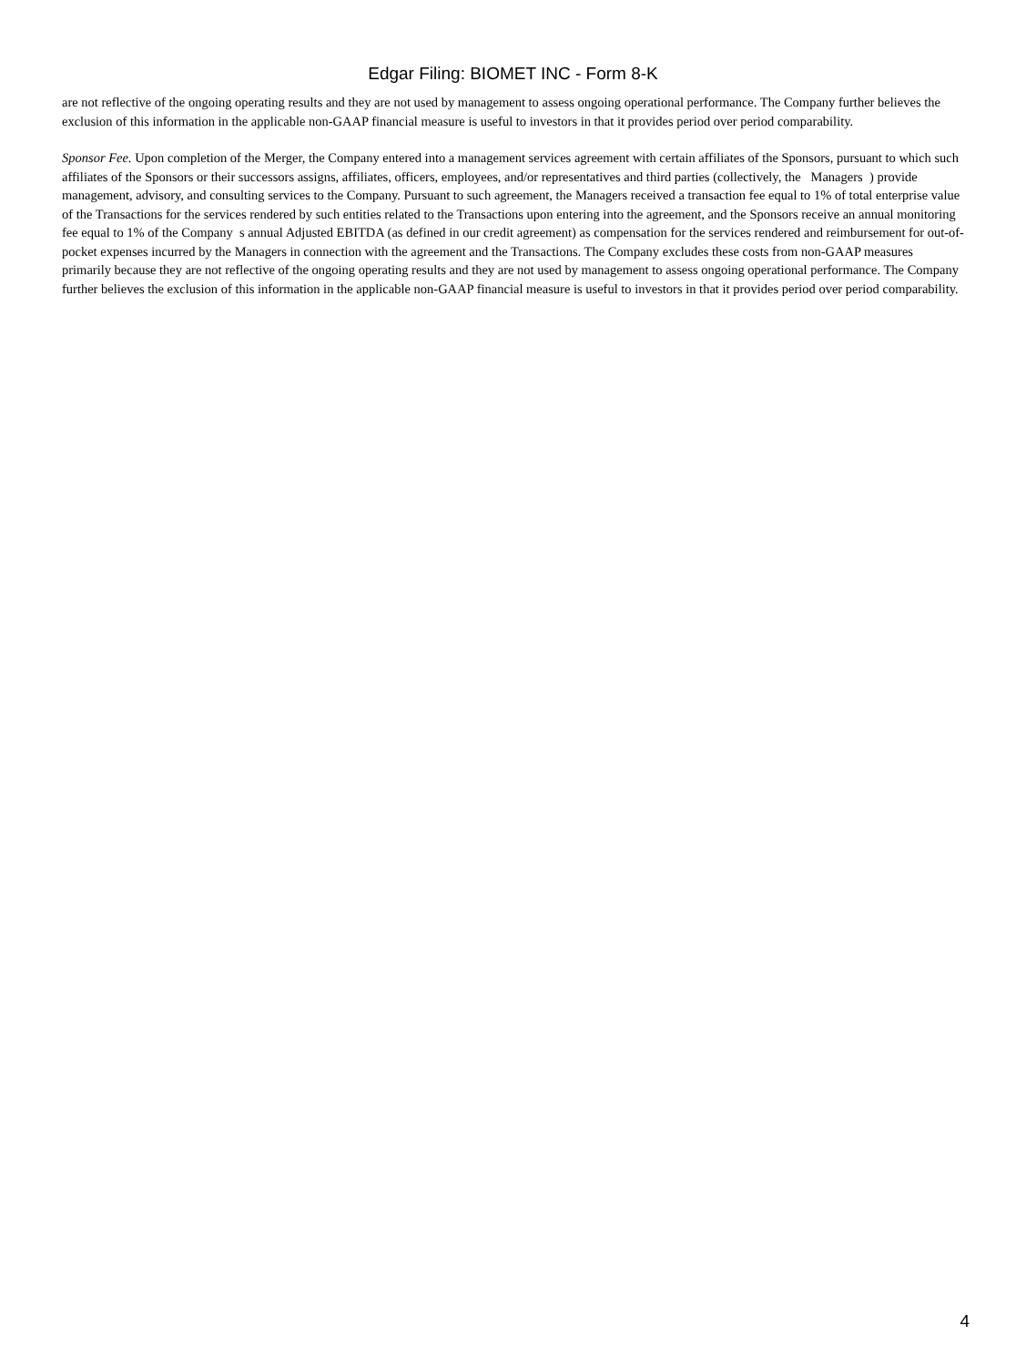Edgar Filing: BIOMET INC - Form 8-K
are not reflective of the ongoing operating results and they are not used by management to assess ongoing operational performance. The Company further believes the exclusion of this information in the applicable non-GAAP financial measure is useful to investors in that it provides period over period comparability.
Sponsor Fee. Upon completion of the Merger, the Company entered into a management services agreement with certain affiliates of the Sponsors, pursuant to which such affiliates of the Sponsors or their successors assigns, affiliates, officers, employees, and/or representatives and third parties (collectively, the Managers ) provide management, advisory, and consulting services to the Company. Pursuant to such agreement, the Managers received a transaction fee equal to 1% of total enterprise value of the Transactions for the services rendered by such entities related to the Transactions upon entering into the agreement, and the Sponsors receive an annual monitoring fee equal to 1% of the Company s annual Adjusted EBITDA (as defined in our credit agreement) as compensation for the services rendered and reimbursement for out-of-pocket expenses incurred by the Managers in connection with the agreement and the Transactions. The Company excludes these costs from non-GAAP measures primarily because they are not reflective of the ongoing operating results and they are not used by management to assess ongoing operational performance. The Company further believes the exclusion of this information in the applicable non-GAAP financial measure is useful to investors in that it provides period over period comparability.
4